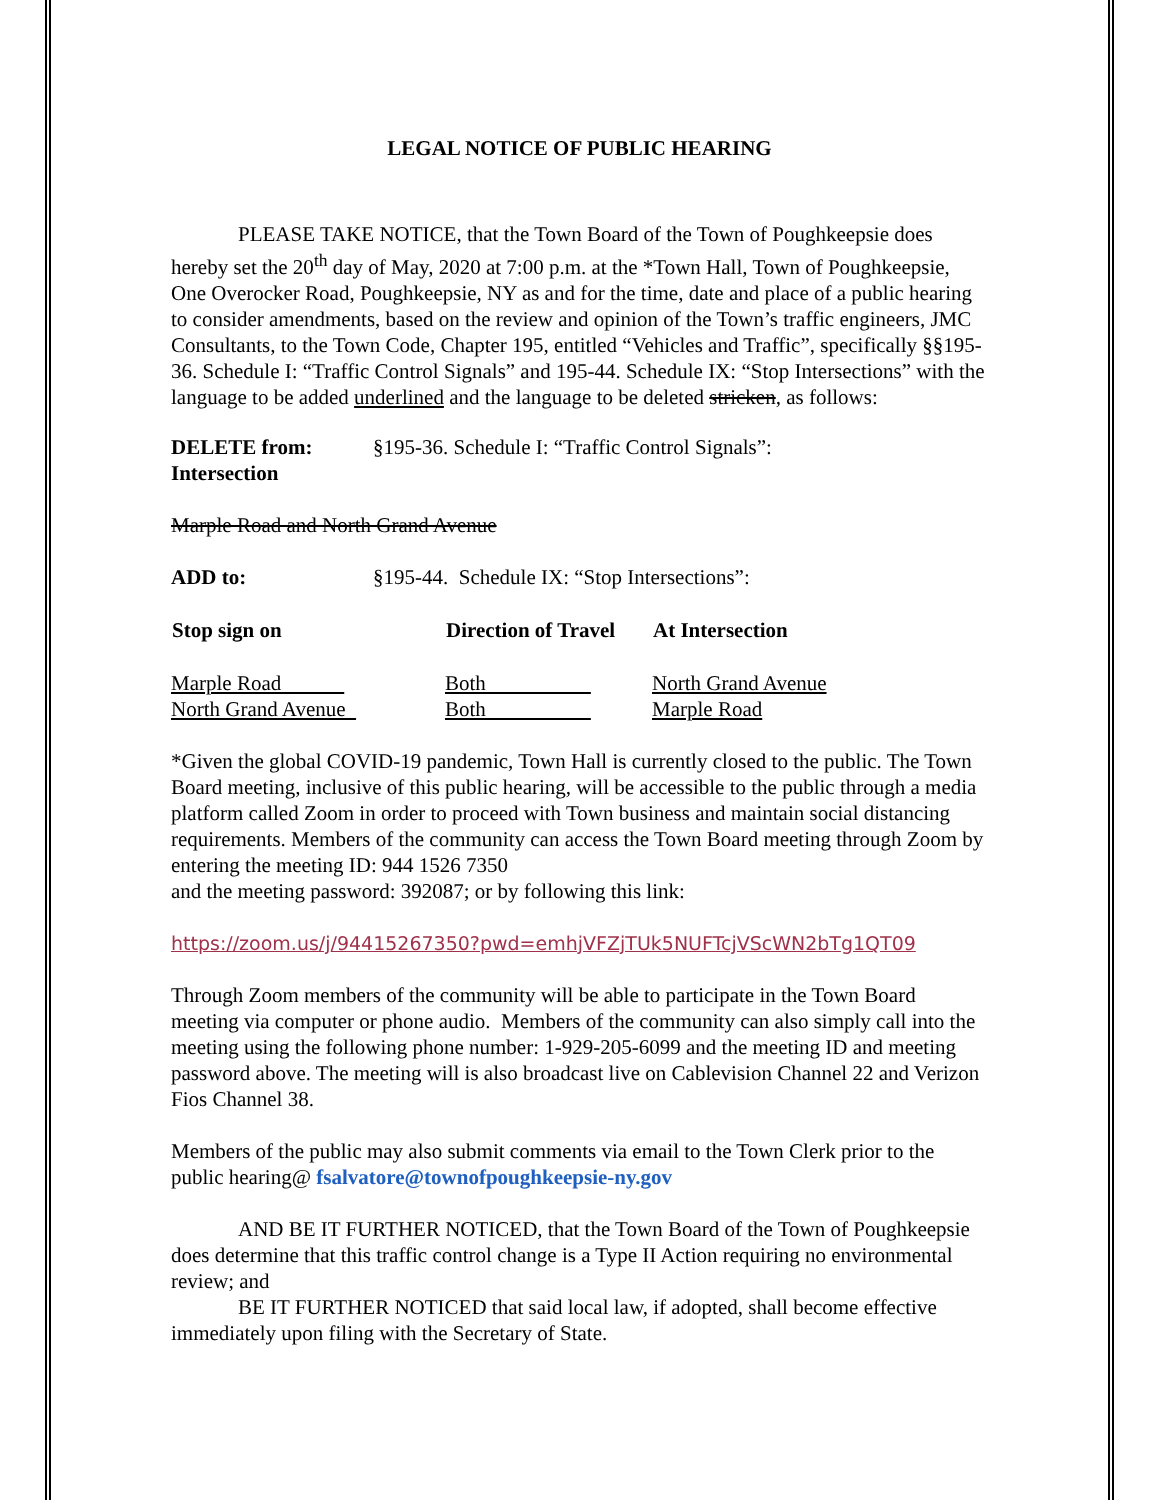LEGAL NOTICE OF PUBLIC HEARING
PLEASE TAKE NOTICE, that the Town Board of the Town of Poughkeepsie does hereby set the 20<sup>th</sup> day of May, 2020 at 7:00 p.m. at the *Town Hall, Town of Poughkeepsie, One Overocker Road, Poughkeepsie, NY as and for the time, date and place of a public hearing to consider amendments, based on the review and opinion of the Town’s traffic engineers, JMC Consultants, to the Town Code, Chapter 195, entitled “Vehicles and Traffic”, specifically §§195-36. Schedule I: “Traffic Control Signals” and 195-44. Schedule IX: “Stop Intersections” with the language to be added underlined and the language to be deleted stricken, as follows:
| DELETE from: Intersection | §195-36. Schedule I: “Traffic Control Signals”: |
Marple Road and North Grand Avenue
| ADD to: | §195-44. Schedule IX: “Stop Intersections”: |
| Stop sign on | Direction of Travel | At Intersection |
| --- | --- | --- |
| Marple Road | Both | North Grand Avenue |
| North Grand Avenue | Both | Marple Road |
*Given the global COVID-19 pandemic, Town Hall is currently closed to the public. The Town Board meeting, inclusive of this public hearing, will be accessible to the public through a media platform called Zoom in order to proceed with Town business and maintain social distancing requirements. Members of the community can access the Town Board meeting through Zoom by entering the meeting ID: 944 1526 7350
and the meeting password: 392087; or by following this link:
https://zoom.us/j/94415267350?pwd=emhjVFZjTUk5NUFTcjVScWN2bTg1QT09
Through Zoom members of the community will be able to participate in the Town Board meeting via computer or phone audio. Members of the community can also simply call into the meeting using the following phone number: 1-929-205-6099 and the meeting ID and meeting password above. The meeting will is also broadcast live on Cablevision Channel 22 and Verizon Fios Channel 38.
Members of the public may also submit comments via email to the Town Clerk prior to the public hearing@ fsalvatore@townofpoughkeepsie-ny.gov
AND BE IT FURTHER NOTICED, that the Town Board of the Town of Poughkeepsie does determine that this traffic control change is a Type II Action requiring no environmental review; and
BE IT FURTHER NOTICED that said local law, if adopted, shall become effective immediately upon filing with the Secretary of State.